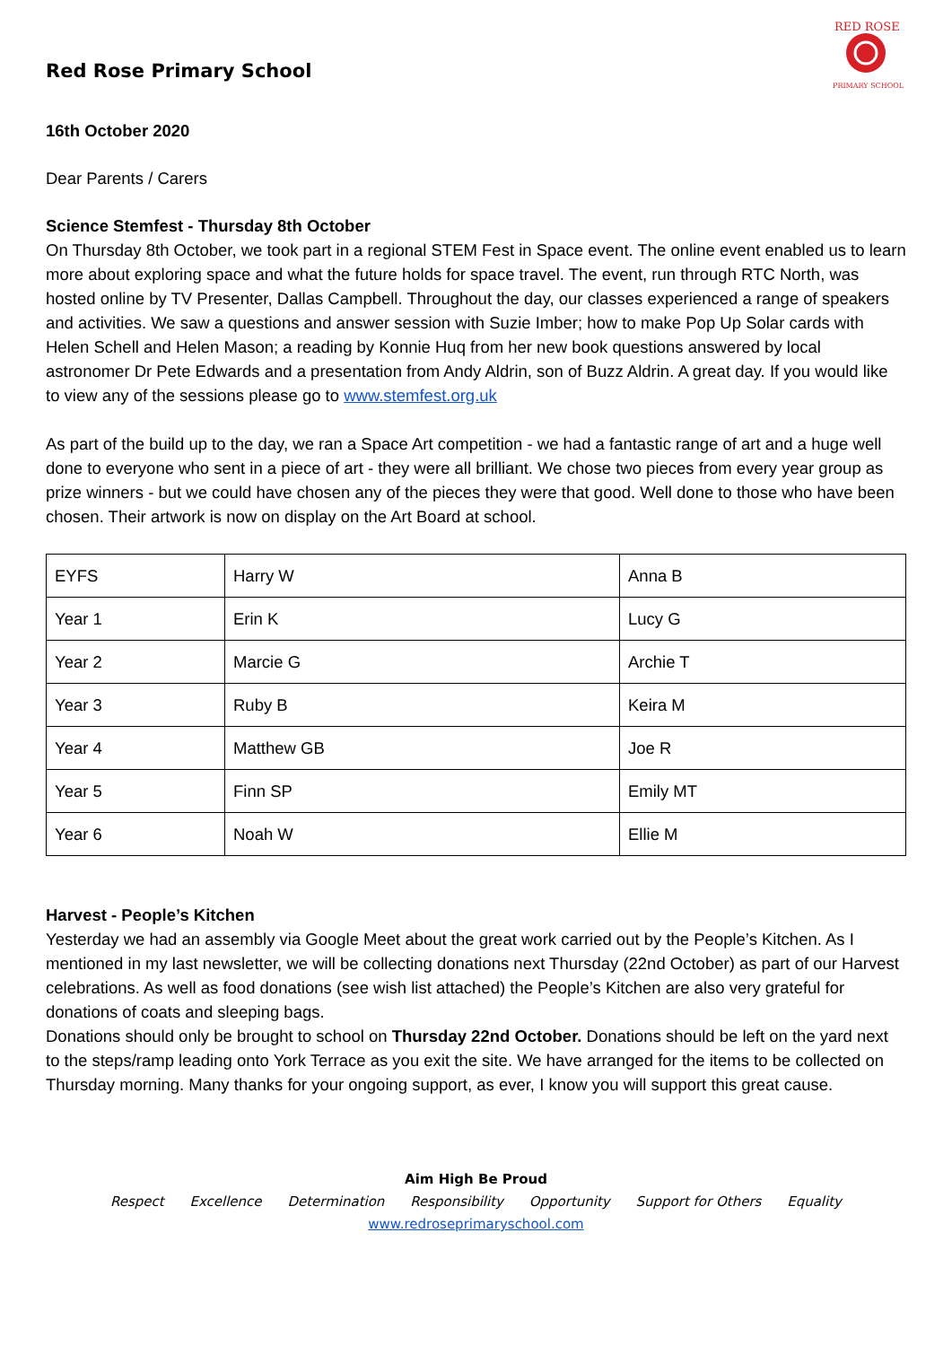Red Rose Primary School
RED ROSE
PRIMARY SCHOOL
16th October 2020
Dear Parents / Carers
Science Stemfest - Thursday 8th October
On Thursday 8th October, we took part in a regional STEM Fest in Space event. The online event enabled us to learn more about exploring space and what the future holds for space travel. The event, run through RTC North, was hosted online by TV Presenter, Dallas Campbell. Throughout the day, our classes experienced a range of speakers and activities. We saw a questions and answer session with Suzie Imber; how to make Pop Up Solar cards with Helen Schell and Helen Mason; a reading by Konnie Huq from her new book questions answered by local astronomer Dr Pete Edwards and a presentation from Andy Aldrin, son of Buzz Aldrin. A great day. If you would like to view any of the sessions please go to www.stemfest.org.uk
As part of the build up to the day, we ran a Space Art competition - we had a fantastic range of art and a huge well done to everyone who sent in a piece of art - they were all brilliant. We chose two pieces from every year group as prize winners - but we could have chosen any of the pieces they were that good. Well done to those who have been chosen. Their artwork is now on display on the Art Board at school.
| EYFS | Harry W | Anna B |
| Year 1 | Erin K | Lucy G |
| Year 2 | Marcie G | Archie T |
| Year 3 | Ruby B | Keira M |
| Year 4 | Matthew GB | Joe R |
| Year 5 | Finn SP | Emily MT |
| Year 6 | Noah W | Ellie M |
Harvest - People’s Kitchen
Yesterday we had an assembly via Google Meet about the great work carried out by the People’s Kitchen. As I mentioned in my last newsletter, we will be collecting donations next Thursday (22nd October) as part of our Harvest celebrations. As well as food donations (see wish list attached) the People’s Kitchen are also very grateful for donations of coats and sleeping bags.
Donations should only be brought to school on Thursday 22nd October. Donations should be left on the yard next to the steps/ramp leading onto York Terrace as you exit the site. We have arranged for the items to be collected on Thursday morning. Many thanks for your ongoing support, as ever, I know you will support this great cause.
Aim High Be Proud
Respect Excellence Determination Responsibility Opportunity Support for Others Equality
www.redroseprimaryschool.com